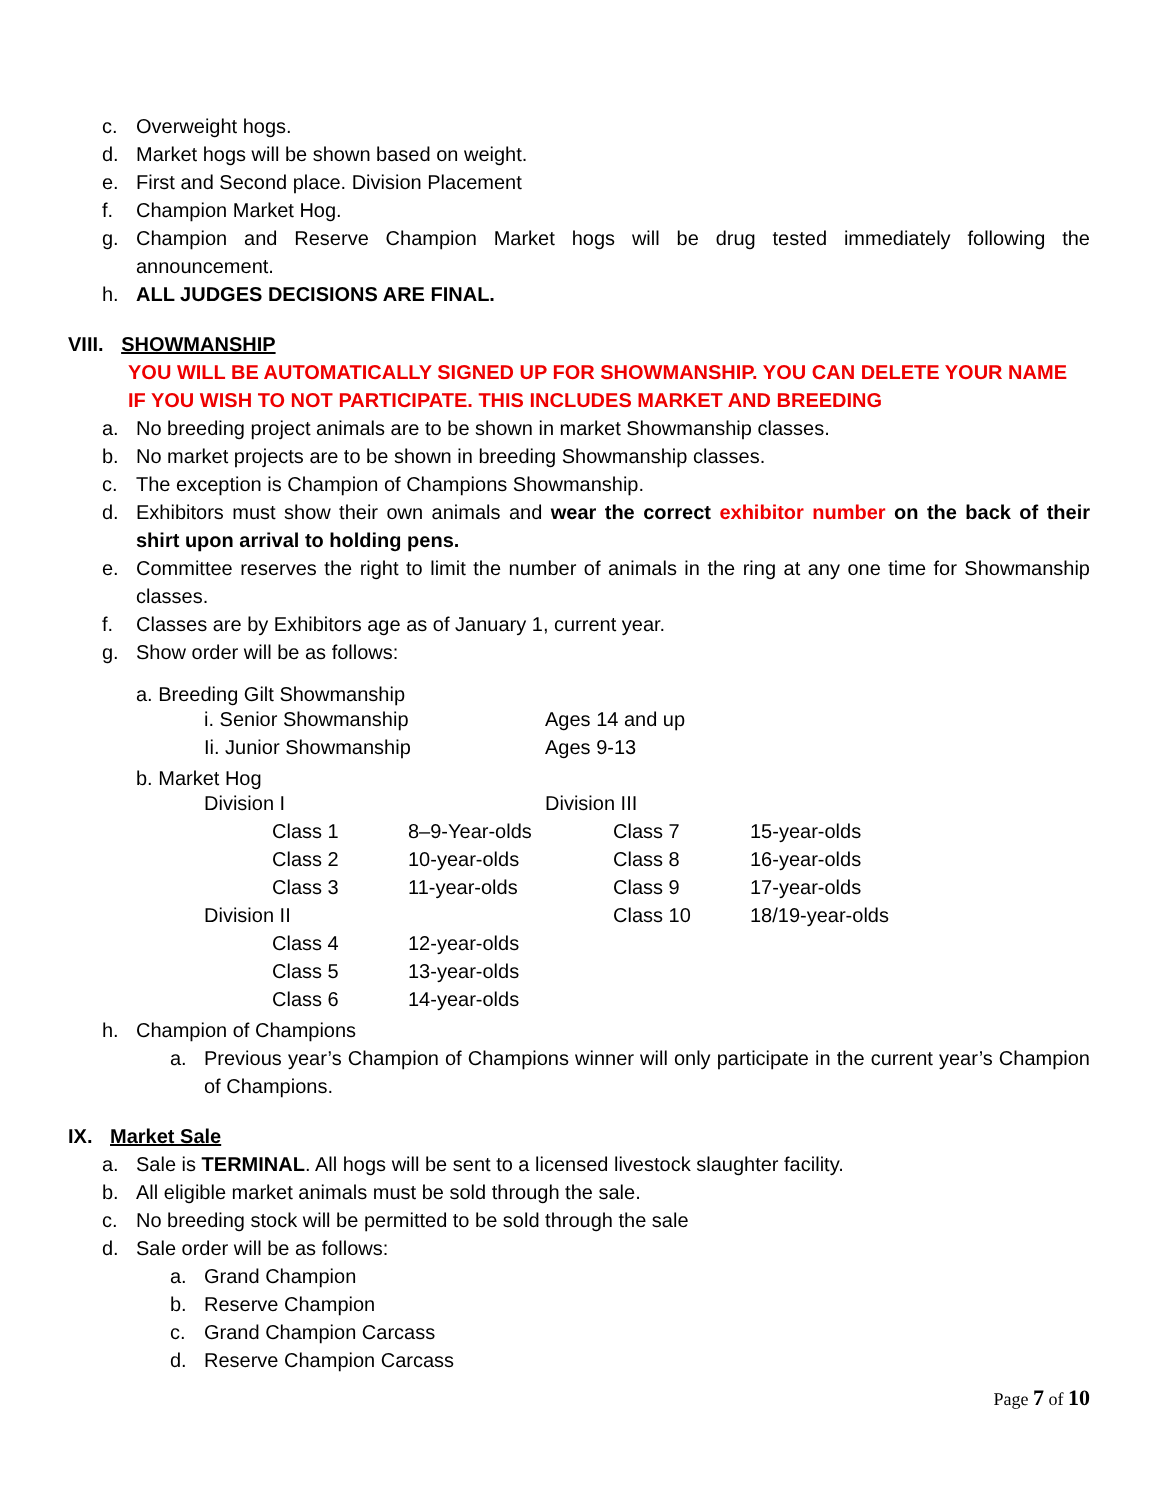c. Overweight hogs.
d. Market hogs will be shown based on weight.
e. First and Second place. Division Placement
f. Champion Market Hog.
g. Champion and Reserve Champion Market hogs will be drug tested immediately following the announcement.
h. ALL JUDGES DECISIONS ARE FINAL.
VIII. SHOWMANSHIP
YOU WILL BE AUTOMATICALLY SIGNED UP FOR SHOWMANSHIP. YOU CAN DELETE YOUR NAME IF YOU WISH TO NOT PARTICIPATE. THIS INCLUDES MARKET AND BREEDING
a. No breeding project animals are to be shown in market Showmanship classes.
b. No market projects are to be shown in breeding Showmanship classes.
c. The exception is Champion of Champions Showmanship.
d. Exhibitors must show their own animals and wear the correct exhibitor number on the back of their shirt upon arrival to holding pens.
e. Committee reserves the right to limit the number of animals in the ring at any one time for Showmanship classes.
f. Classes are by Exhibitors age as of January 1, current year.
g. Show order will be as follows:
a. Breeding Gilt Showmanship
| i. Senior Showmanship | Ages 14 and up |
| Ii. Junior Showmanship | Ages 9-13 |
b. Market Hog
| Division I | | | Division III | | |
| | Class 1 | 8–9-Year-olds | | Class 7 | 15-year-olds |
| | Class 2 | 10-year-olds | | Class 8 | 16-year-olds |
| | Class 3 | 11-year-olds | | Class 9 | 17-year-olds |
| Division II | | | | Class 10 | 18/19-year-olds |
| | Class 4 | 12-year-olds | | | |
| | Class 5 | 13-year-olds | | | |
| | Class 6 | 14-year-olds | | | |
h. Champion of Champions
a. Previous year’s Champion of Champions winner will only participate in the current year’s Champion of Champions.
IX. Market Sale
a. Sale is TERMINAL. All hogs will be sent to a licensed livestock slaughter facility.
b. All eligible market animals must be sold through the sale.
c. No breeding stock will be permitted to be sold through the sale
d. Sale order will be as follows:
a. Grand Champion
b. Reserve Champion
c. Grand Champion Carcass
d. Reserve Champion Carcass
Page 7 of 10